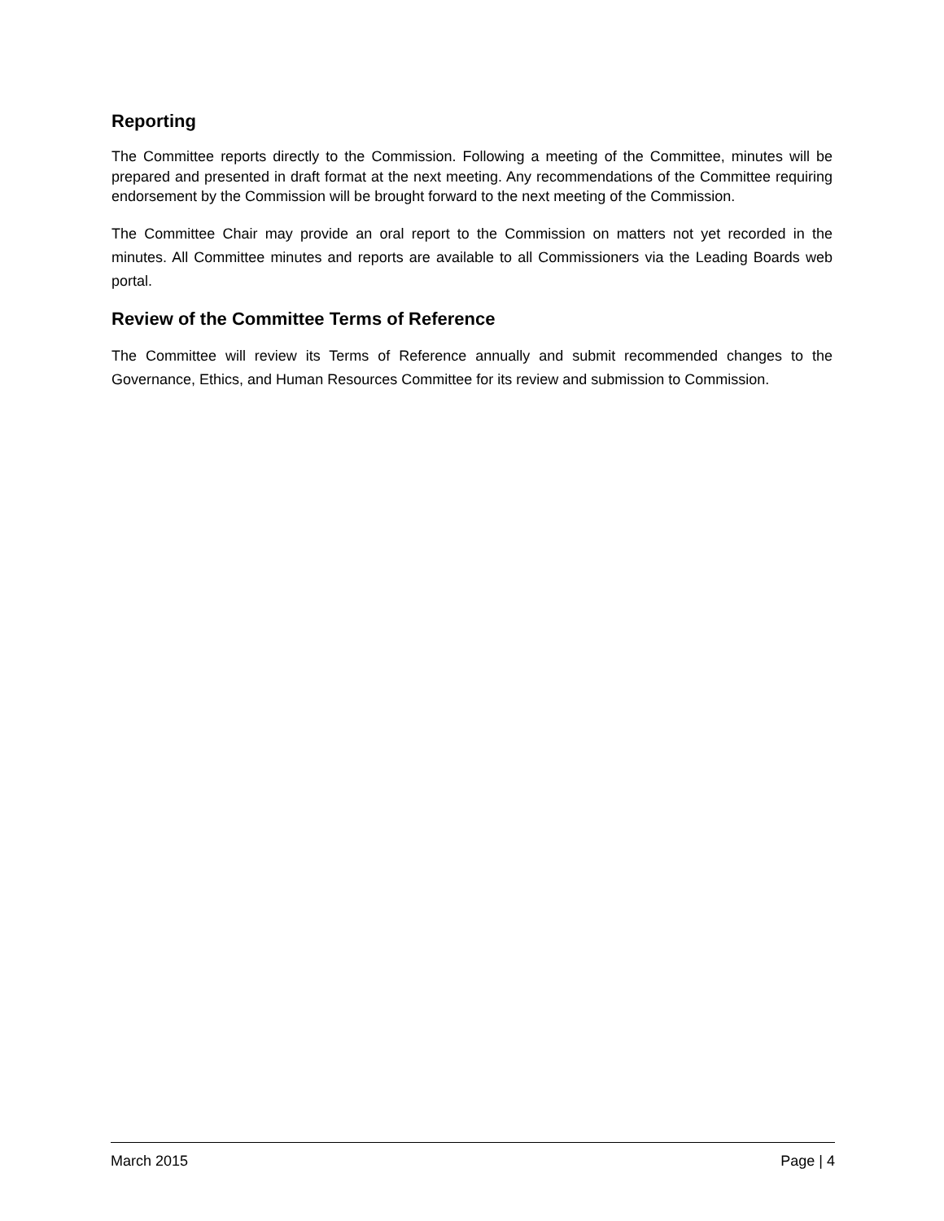Reporting
The Committee reports directly to the Commission. Following a meeting of the Committee, minutes will be prepared and presented in draft format at the next meeting. Any recommendations of the Committee requiring endorsement by the Commission will be brought forward to the next meeting of the Commission.
The Committee Chair may provide an oral report to the Commission on matters not yet recorded in the minutes. All Committee minutes and reports are available to all Commissioners via the Leading Boards web portal.
Review of the Committee Terms of Reference
The Committee will review its Terms of Reference annually and submit recommended changes to the Governance, Ethics, and Human Resources Committee for its review and submission to Commission.
March 2015 Page | 4